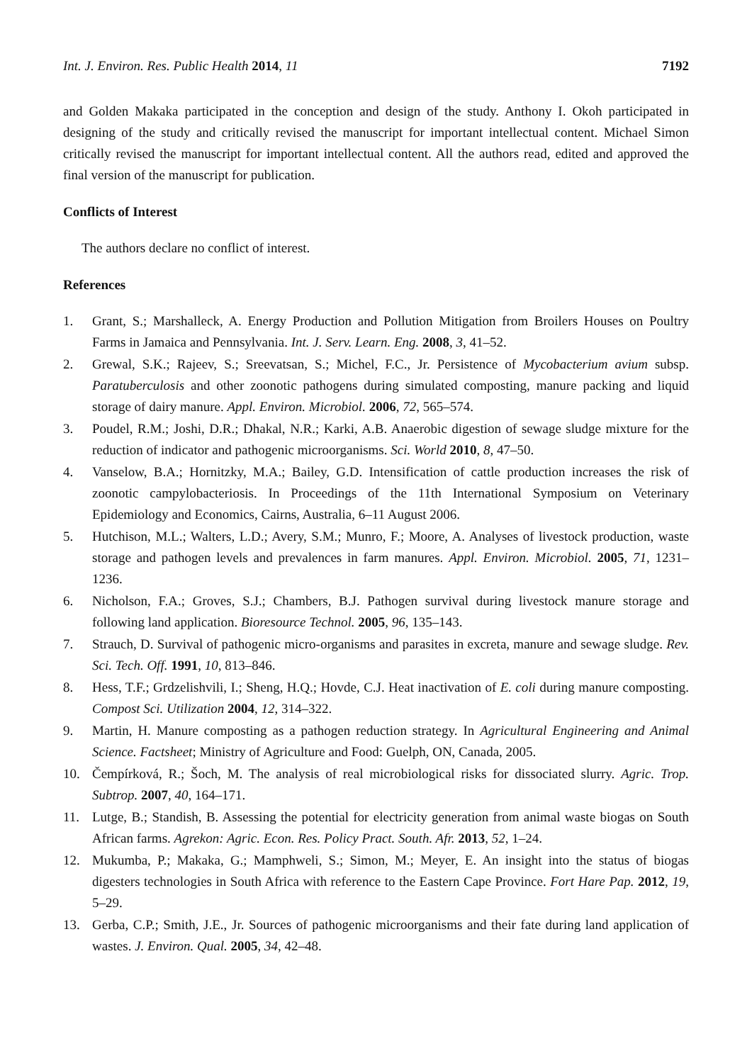Int. J. Environ. Res. Public Health 2014, 11 7192
and Golden Makaka participated in the conception and design of the study. Anthony I. Okoh participated in designing of the study and critically revised the manuscript for important intellectual content. Michael Simon critically revised the manuscript for important intellectual content. All the authors read, edited and approved the final version of the manuscript for publication.
Conflicts of Interest
The authors declare no conflict of interest.
References
1. Grant, S.; Marshalleck, A. Energy Production and Pollution Mitigation from Broilers Houses on Poultry Farms in Jamaica and Pennsylvania. Int. J. Serv. Learn. Eng. 2008, 3, 41–52.
2. Grewal, S.K.; Rajeev, S.; Sreevatsan, S.; Michel, F.C., Jr. Persistence of Mycobacterium avium subsp. Paratuberculosis and other zoonotic pathogens during simulated composting, manure packing and liquid storage of dairy manure. Appl. Environ. Microbiol. 2006, 72, 565–574.
3. Poudel, R.M.; Joshi, D.R.; Dhakal, N.R.; Karki, A.B. Anaerobic digestion of sewage sludge mixture for the reduction of indicator and pathogenic microorganisms. Sci. World 2010, 8, 47–50.
4. Vanselow, B.A.; Hornitzky, M.A.; Bailey, G.D. Intensification of cattle production increases the risk of zoonotic campylobacteriosis. In Proceedings of the 11th International Symposium on Veterinary Epidemiology and Economics, Cairns, Australia, 6–11 August 2006.
5. Hutchison, M.L.; Walters, L.D.; Avery, S.M.; Munro, F.; Moore, A. Analyses of livestock production, waste storage and pathogen levels and prevalences in farm manures. Appl. Environ. Microbiol. 2005, 71, 1231–1236.
6. Nicholson, F.A.; Groves, S.J.; Chambers, B.J. Pathogen survival during livestock manure storage and following land application. Bioresource Technol. 2005, 96, 135–143.
7. Strauch, D. Survival of pathogenic micro-organisms and parasites in excreta, manure and sewage sludge. Rev. Sci. Tech. Off. 1991, 10, 813–846.
8. Hess, T.F.; Grdzelishvili, I.; Sheng, H.Q.; Hovde, C.J. Heat inactivation of E. coli during manure composting. Compost Sci. Utilization 2004, 12, 314–322.
9. Martin, H. Manure composting as a pathogen reduction strategy. In Agricultural Engineering and Animal Science. Factsheet; Ministry of Agriculture and Food: Guelph, ON, Canada, 2005.
10. Čempírková, R.; Šoch, M. The analysis of real microbiological risks for dissociated slurry. Agric. Trop. Subtrop. 2007, 40, 164–171.
11. Lutge, B.; Standish, B. Assessing the potential for electricity generation from animal waste biogas on South African farms. Agrekon: Agric. Econ. Res. Policy Pract. South. Afr. 2013, 52, 1–24.
12. Mukumba, P.; Makaka, G.; Mamphweli, S.; Simon, M.; Meyer, E. An insight into the status of biogas digesters technologies in South Africa with reference to the Eastern Cape Province. Fort Hare Pap. 2012, 19, 5–29.
13. Gerba, C.P.; Smith, J.E., Jr. Sources of pathogenic microorganisms and their fate during land application of wastes. J. Environ. Qual. 2005, 34, 42–48.